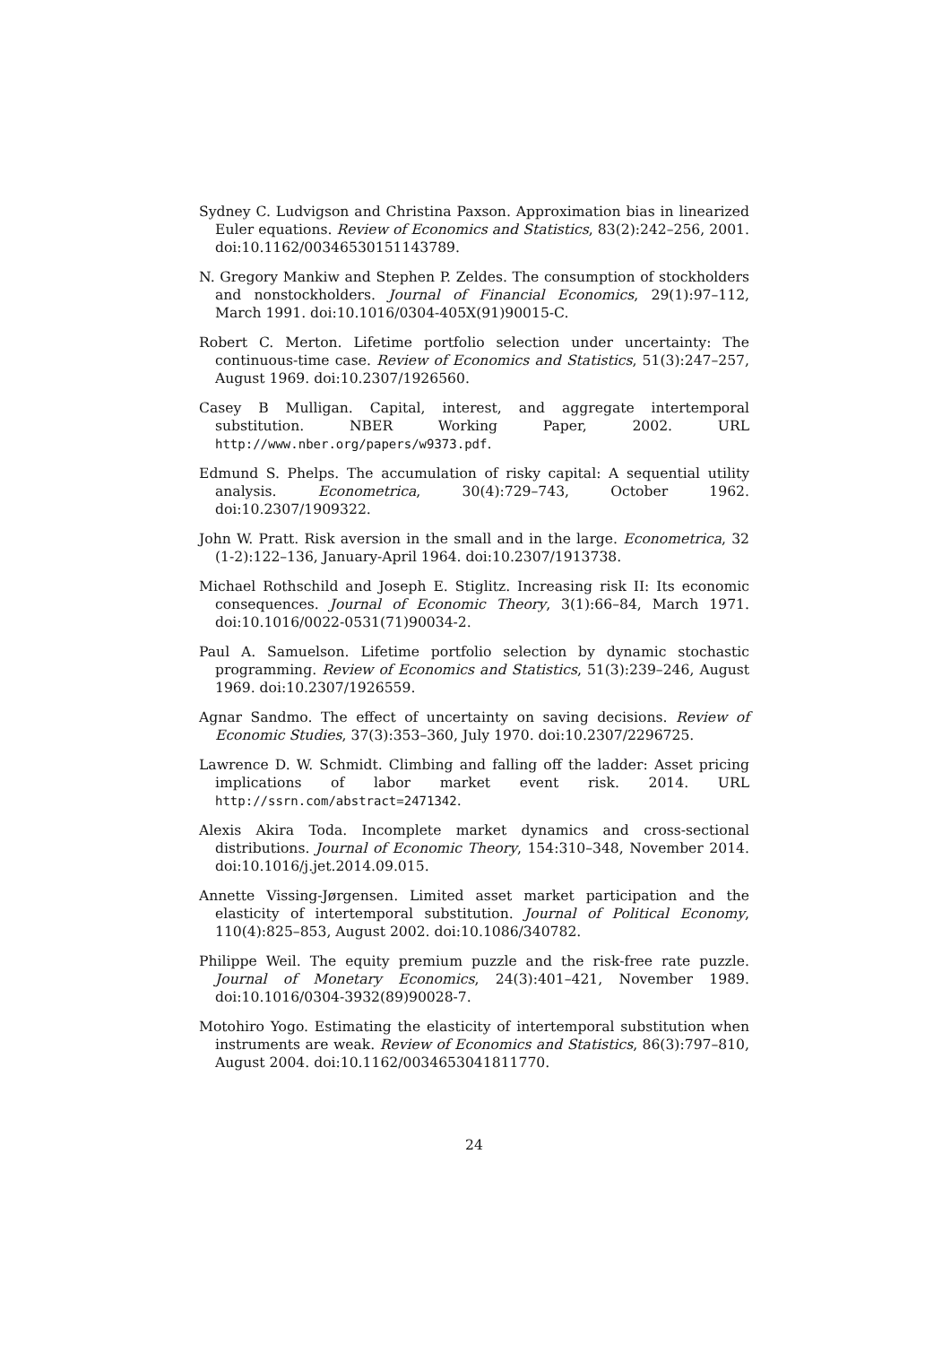Sydney C. Ludvigson and Christina Paxson. Approximation bias in linearized Euler equations. Review of Economics and Statistics, 83(2):242–256, 2001. doi:10.1162/00346530151143789.
N. Gregory Mankiw and Stephen P. Zeldes. The consumption of stockholders and nonstockholders. Journal of Financial Economics, 29(1):97–112, March 1991. doi:10.1016/0304-405X(91)90015-C.
Robert C. Merton. Lifetime portfolio selection under uncertainty: The continuous-time case. Review of Economics and Statistics, 51(3):247–257, August 1969. doi:10.2307/1926560.
Casey B Mulligan. Capital, interest, and aggregate intertemporal substitution. NBER Working Paper, 2002. URL http://www.nber.org/papers/w9373.pdf.
Edmund S. Phelps. The accumulation of risky capital: A sequential utility analysis. Econometrica, 30(4):729–743, October 1962. doi:10.2307/1909322.
John W. Pratt. Risk aversion in the small and in the large. Econometrica, 32 (1-2):122–136, January-April 1964. doi:10.2307/1913738.
Michael Rothschild and Joseph E. Stiglitz. Increasing risk II: Its economic consequences. Journal of Economic Theory, 3(1):66–84, March 1971. doi:10.1016/0022-0531(71)90034-2.
Paul A. Samuelson. Lifetime portfolio selection by dynamic stochastic programming. Review of Economics and Statistics, 51(3):239–246, August 1969. doi:10.2307/1926559.
Agnar Sandmo. The effect of uncertainty on saving decisions. Review of Economic Studies, 37(3):353–360, July 1970. doi:10.2307/2296725.
Lawrence D. W. Schmidt. Climbing and falling off the ladder: Asset pricing implications of labor market event risk. 2014. URL http://ssrn.com/abstract=2471342.
Alexis Akira Toda. Incomplete market dynamics and cross-sectional distributions. Journal of Economic Theory, 154:310–348, November 2014. doi:10.1016/j.jet.2014.09.015.
Annette Vissing-Jørgensen. Limited asset market participation and the elasticity of intertemporal substitution. Journal of Political Economy, 110(4):825–853, August 2002. doi:10.1086/340782.
Philippe Weil. The equity premium puzzle and the risk-free rate puzzle. Journal of Monetary Economics, 24(3):401–421, November 1989. doi:10.1016/0304-3932(89)90028-7.
Motohiro Yogo. Estimating the elasticity of intertemporal substitution when instruments are weak. Review of Economics and Statistics, 86(3):797–810, August 2004. doi:10.1162/0034653041811770.
24